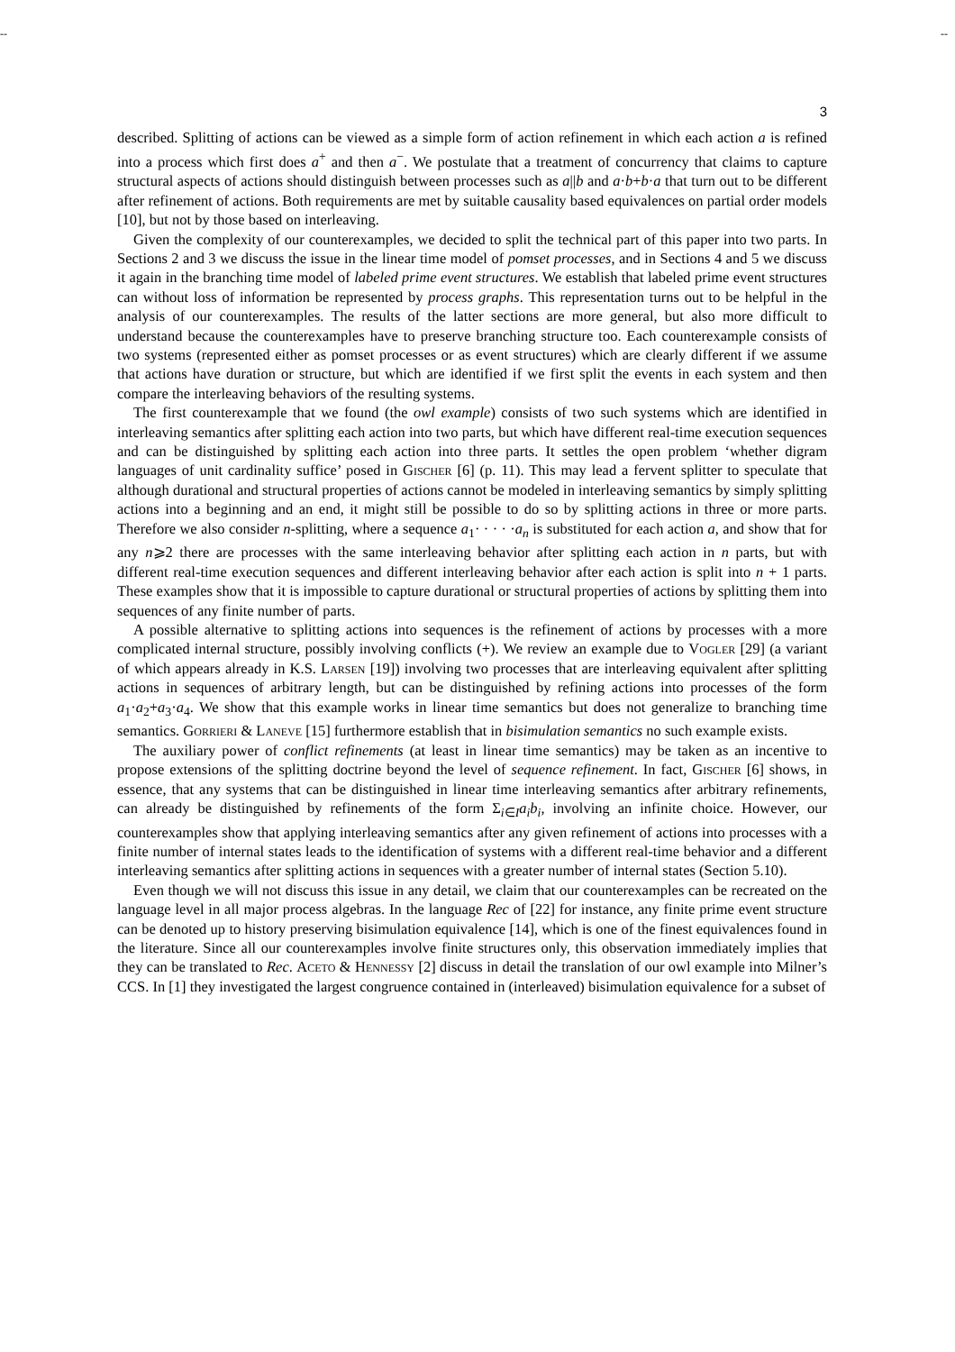-- --
3
described. Splitting of actions can be viewed as a simple form of action refinement in which each action a is refined into a process which first does a<sup>+</sup> and then a<sup>−</sup>. We postulate that a treatment of concurrency that claims to capture structural aspects of actions should distinguish between processes such as a||b and a·b+b·a that turn out to be different after refinement of actions. Both requirements are met by suitable causality based equivalences on partial order models [10], but not by those based on interleaving.
Given the complexity of our counterexamples, we decided to split the technical part of this paper into two parts. In Sections 2 and 3 we discuss the issue in the linear time model of pomset processes, and in Sections 4 and 5 we discuss it again in the branching time model of labeled prime event structures. We establish that labeled prime event structures can without loss of information be represented by process graphs. This representation turns out to be helpful in the analysis of our counterexamples. The results of the latter sections are more general, but also more difficult to understand because the counterexamples have to preserve branching structure too. Each counterexample consists of two systems (represented either as pomset processes or as event structures) which are clearly different if we assume that actions have duration or structure, but which are identified if we first split the events in each system and then compare the interleaving behaviors of the resulting systems.
The first counterexample that we found (the owl example) consists of two such systems which are identified in interleaving semantics after splitting each action into two parts, but which have different real-time execution sequences and can be distinguished by splitting each action into three parts. It settles the open problem ‘whether digram languages of unit cardinality suffice’ posed in Gischer [6] (p. 11). This may lead a fervent splitter to speculate that although durational and structural properties of actions cannot be modeled in interleaving semantics by simply splitting actions into a beginning and an end, it might still be possible to do so by splitting actions in three or more parts. Therefore we also consider n-splitting, where a sequence a<sub>1</sub>· · · · ·a<sub>n</sub> is substituted for each action a, and show that for any n⩾2 there are processes with the same interleaving behavior after splitting each action in n parts, but with different real-time execution sequences and different interleaving behavior after each action is split into n + 1 parts. These examples show that it is impossible to capture durational or structural properties of actions by splitting them into sequences of any finite number of parts.
A possible alternative to splitting actions into sequences is the refinement of actions by processes with a more complicated internal structure, possibly involving conflicts (+). We review an example due to Vogler [29] (a variant of which appears already in K.S. Larsen [19]) involving two processes that are interleaving equivalent after splitting actions in sequences of arbitrary length, but can be distinguished by refining actions into processes of the form a<sub>1</sub>·a<sub>2</sub>+a<sub>3</sub>·a<sub>4</sub>. We show that this example works in linear time semantics but does not generalize to branching time semantics. Gorrieri & Laneve [15] furthermore establish that in bisimulation semantics no such example exists.
The auxiliary power of conflict refinements (at least in linear time semantics) may be taken as an incentive to propose extensions of the splitting doctrine beyond the level of sequence refinement. In fact, Gischer [6] shows, in essence, that any systems that can be distinguished in linear time interleaving semantics after arbitrary refinements, can already be distinguished by refinements of the form Σ<sub>i∈I</sub>a<sub>i</sub>b<sub>i</sub>, involving an infinite choice. However, our counterexamples show that applying interleaving semantics after any given refinement of actions into processes with a finite number of internal states leads to the identification of systems with a different real-time behavior and a different interleaving semantics after splitting actions in sequences with a greater number of internal states (Section 5.10).
Even though we will not discuss this issue in any detail, we claim that our counterexamples can be recreated on the language level in all major process algebras. In the language Rec of [22] for instance, any finite prime event structure can be denoted up to history preserving bisimulation equivalence [14], which is one of the finest equivalences found in the literature. Since all our counterexamples involve finite structures only, this observation immediately implies that they can be translated to Rec. Aceto & Hennessy [2] discuss in detail the translation of our owl example into Milner’s CCS. In [1] they investigated the largest congruence contained in (interleaved) bisimulation equivalence for a subset of